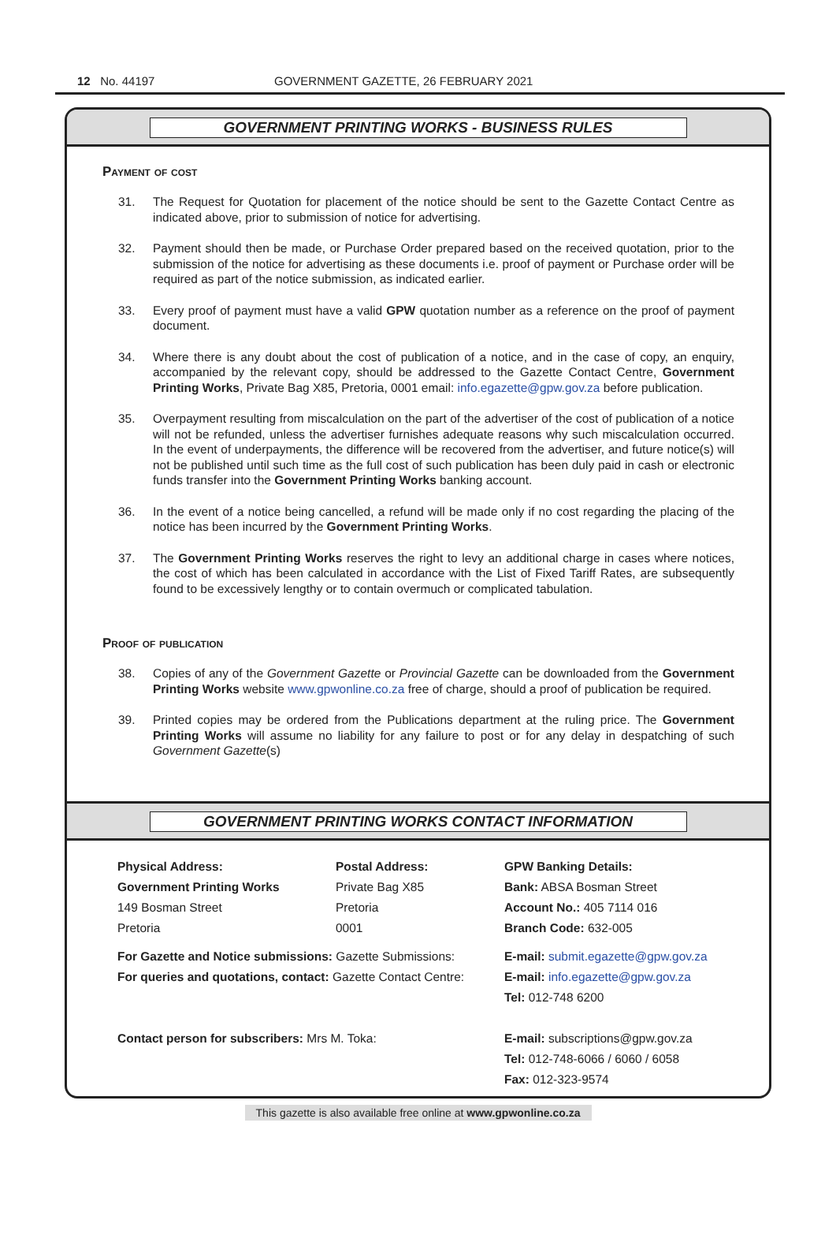12 No. 44197 GOVERNMENT GAZETTE, 26 FEBRUARY 2021
GOVERNMENT PRINTING WORKS - BUSINESS RULES
Payment of cost
31. The Request for Quotation for placement of the notice should be sent to the Gazette Contact Centre as indicated above, prior to submission of notice for advertising.
32. Payment should then be made, or Purchase Order prepared based on the received quotation, prior to the submission of the notice for advertising as these documents i.e. proof of payment or Purchase order will be required as part of the notice submission, as indicated earlier.
33. Every proof of payment must have a valid GPW quotation number as a reference on the proof of payment document.
34. Where there is any doubt about the cost of publication of a notice, and in the case of copy, an enquiry, accompanied by the relevant copy, should be addressed to the Gazette Contact Centre, Government Printing Works, Private Bag X85, Pretoria, 0001 email: info.egazette@gpw.gov.za before publication.
35. Overpayment resulting from miscalculation on the part of the advertiser of the cost of publication of a notice will not be refunded, unless the advertiser furnishes adequate reasons why such miscalculation occurred. In the event of underpayments, the difference will be recovered from the advertiser, and future notice(s) will not be published until such time as the full cost of such publication has been duly paid in cash or electronic funds transfer into the Government Printing Works banking account.
36. In the event of a notice being cancelled, a refund will be made only if no cost regarding the placing of the notice has been incurred by the Government Printing Works.
37. The Government Printing Works reserves the right to levy an additional charge in cases where notices, the cost of which has been calculated in accordance with the List of Fixed Tariff Rates, are subsequently found to be excessively lengthy or to contain overmuch or complicated tabulation.
Proof of publication
38. Copies of any of the Government Gazette or Provincial Gazette can be downloaded from the Government Printing Works website www.gpwonline.co.za free of charge, should a proof of publication be required.
39. Printed copies may be ordered from the Publications department at the ruling price. The Government Printing Works will assume no liability for any failure to post or for any delay in despatching of such Government Gazette(s)
GOVERNMENT PRINTING WORKS CONTACT INFORMATION
Physical Address:
Government Printing Works
149 Bosman Street
Pretoria
Postal Address:
Private Bag X85
Pretoria
0001
GPW Banking Details:
Bank: ABSA Bosman Street
Account No.: 405 7114 016
Branch Code: 632-005
For Gazette and Notice submissions: Gazette Submissions:
For queries and quotations, contact: Gazette Contact Centre:
E-mail: submit.egazette@gpw.gov.za
E-mail: info.egazette@gpw.gov.za
Tel: 012-748 6200
Contact person for subscribers: Mrs M. Toka:
E-mail: subscriptions@gpw.gov.za
Tel: 012-748-6066 / 6060 / 6058
Fax: 012-323-9574
This gazette is also available free online at www.gpwonline.co.za